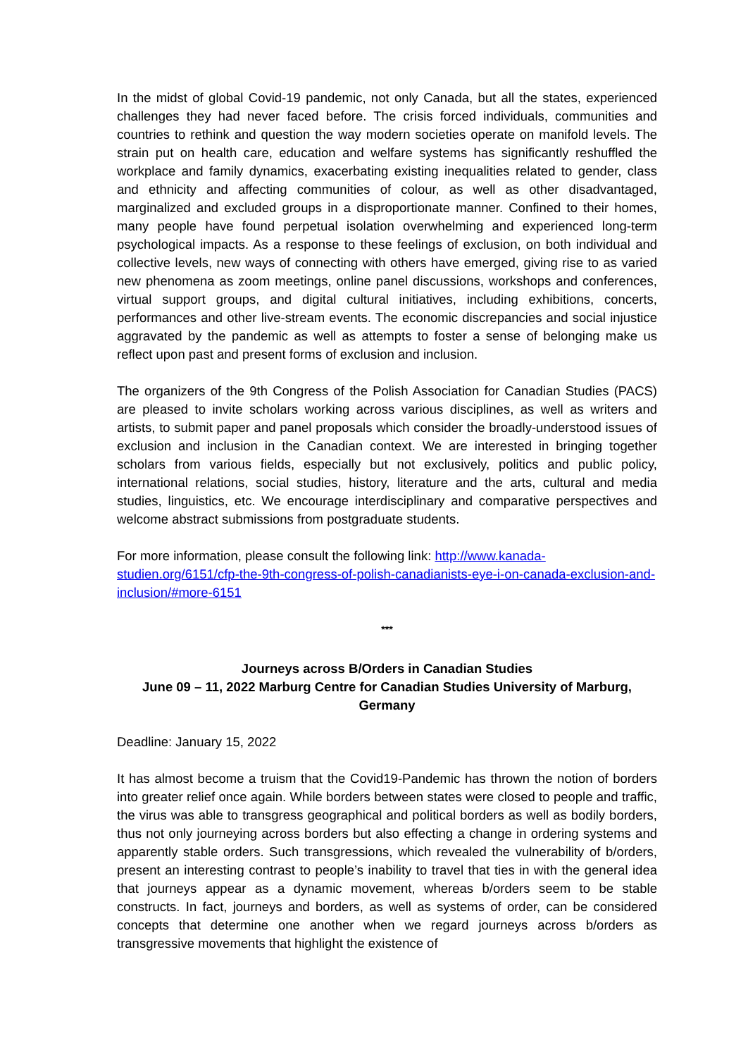In the midst of global Covid-19 pandemic, not only Canada, but all the states, experienced challenges they had never faced before. The crisis forced individuals, communities and countries to rethink and question the way modern societies operate on manifold levels. The strain put on health care, education and welfare systems has significantly reshuffled the workplace and family dynamics, exacerbating existing inequalities related to gender, class and ethnicity and affecting communities of colour, as well as other disadvantaged, marginalized and excluded groups in a disproportionate manner. Confined to their homes, many people have found perpetual isolation overwhelming and experienced long-term psychological impacts. As a response to these feelings of exclusion, on both individual and collective levels, new ways of connecting with others have emerged, giving rise to as varied new phenomena as zoom meetings, online panel discussions, workshops and conferences, virtual support groups, and digital cultural initiatives, including exhibitions, concerts, performances and other live-stream events. The economic discrepancies and social injustice aggravated by the pandemic as well as attempts to foster a sense of belonging make us reflect upon past and present forms of exclusion and inclusion.
The organizers of the 9th Congress of the Polish Association for Canadian Studies (PACS) are pleased to invite scholars working across various disciplines, as well as writers and artists, to submit paper and panel proposals which consider the broadly-understood issues of exclusion and inclusion in the Canadian context. We are interested in bringing together scholars from various fields, especially but not exclusively, politics and public policy, international relations, social studies, history, literature and the arts, cultural and media studies, linguistics, etc. We encourage interdisciplinary and comparative perspectives and welcome abstract submissions from postgraduate students.
For more information, please consult the following link: http://www.kanada-studien.org/6151/cfp-the-9th-congress-of-polish-canadianists-eye-i-on-canada-exclusion-and-inclusion/#more-6151
***
Journeys across B/Orders in Canadian Studies
June 09 – 11, 2022 Marburg Centre for Canadian Studies University of Marburg, Germany
Deadline: January 15, 2022
It has almost become a truism that the Covid19-Pandemic has thrown the notion of borders into greater relief once again. While borders between states were closed to people and traffic, the virus was able to transgress geographical and political borders as well as bodily borders, thus not only journeying across borders but also effecting a change in ordering systems and apparently stable orders. Such transgressions, which revealed the vulnerability of b/orders, present an interesting contrast to people’s inability to travel that ties in with the general idea that journeys appear as a dynamic movement, whereas b/orders seem to be stable constructs. In fact, journeys and borders, as well as systems of order, can be considered concepts that determine one another when we regard journeys across b/orders as transgressive movements that highlight the existence of